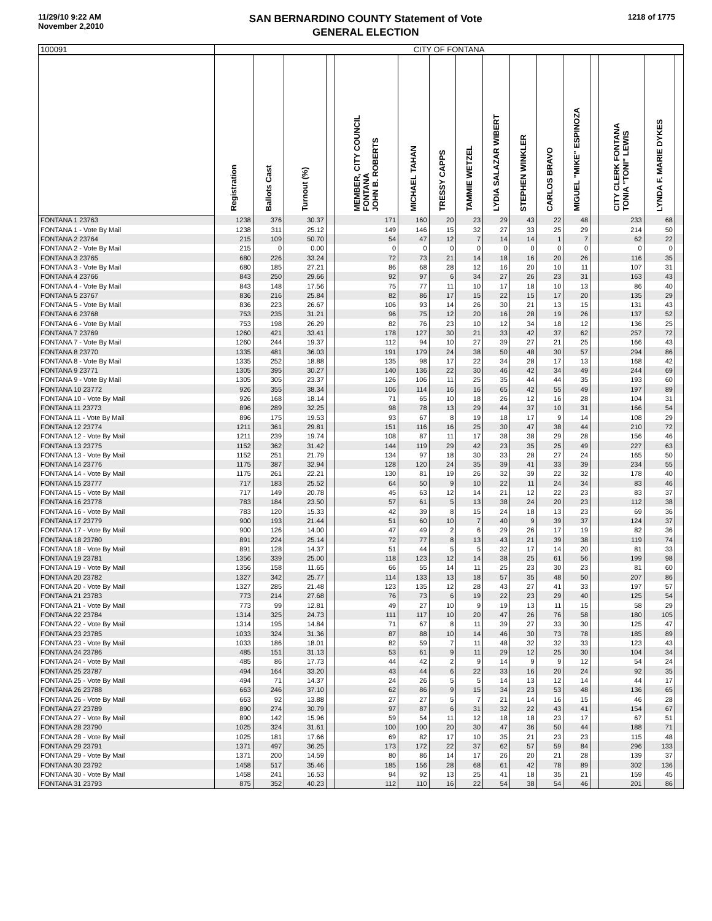11/29/10 9:22 AM
November 2,2010
SAN BERNARDINO COUNTY Statement of Vote
GENERAL ELECTION
1218 of 1775
| 100091 | CITY OF FONTANA | | | | | | | | | | | | | | | |
| --- | --- | --- | --- | --- | --- | --- | --- | --- | --- | --- | --- | --- | --- | --- | --- | --- |
| | Registration | Ballots Cast | Turnout (%) | | MEMBER, CITY COUNCIL FONTANA JOHN B. ROBERTS | MICHAEL TAHAN | TRESSY CAPPS | TAMMIE WETZEL | LYDIA SALAZAR WIBERT | STEPHEN WINKLER | CARLOS BRAVO | MIGUEL "MIKE" ESPINOZA | | CITY CLERK FONTANA TONIA "TONI" LEWIS | LYNDA F. MARIE DYKES | |
| FONTANA 1 23763 | 1238 | 376 | 30.37 | | 171 | 160 | 20 | 23 | 29 | 43 | 22 | 48 | | 233 | 68 | |
| FONTANA 1 - Vote By Mail | 1238 | 311 | 25.12 | | 149 | 146 | 15 | 32 | 27 | 33 | 25 | 29 | | 214 | 50 | |
| FONTANA 2 23764 | 215 | 109 | 50.70 | | 54 | 47 | 12 | 7 | 14 | 14 | 1 | 7 | | 62 | 22 | |
| FONTANA 2 - Vote By Mail | 215 | 0 | 0.00 | | 0 | 0 | 0 | 0 | 0 | 0 | 0 | 0 | | 0 | 0 | |
| FONTANA 3 23765 | 680 | 226 | 33.24 | | 72 | 73 | 21 | 14 | 18 | 16 | 20 | 26 | | 116 | 35 | |
| FONTANA 3 - Vote By Mail | 680 | 185 | 27.21 | | 86 | 68 | 28 | 12 | 16 | 20 | 10 | 11 | | 107 | 31 | |
| FONTANA 4 23766 | 843 | 250 | 29.66 | | 92 | 97 | 6 | 34 | 27 | 26 | 23 | 31 | | 163 | 43 | |
| FONTANA 4 - Vote By Mail | 843 | 148 | 17.56 | | 75 | 77 | 11 | 10 | 17 | 18 | 10 | 13 | | 86 | 40 | |
| FONTANA 5 23767 | 836 | 216 | 25.84 | | 82 | 86 | 17 | 15 | 22 | 15 | 17 | 20 | | 135 | 29 | |
| FONTANA 5 - Vote By Mail | 836 | 223 | 26.67 | | 106 | 93 | 14 | 26 | 30 | 21 | 13 | 15 | | 131 | 43 | |
| FONTANA 6 23768 | 753 | 235 | 31.21 | | 96 | 75 | 12 | 20 | 16 | 28 | 19 | 26 | | 137 | 52 | |
| FONTANA 6 - Vote By Mail | 753 | 198 | 26.29 | | 82 | 76 | 23 | 10 | 12 | 34 | 18 | 12 | | 136 | 25 | |
| FONTANA 7 23769 | 1260 | 421 | 33.41 | | 178 | 127 | 30 | 21 | 33 | 42 | 37 | 62 | | 257 | 72 | |
| FONTANA 7 - Vote By Mail | 1260 | 244 | 19.37 | | 112 | 94 | 10 | 27 | 39 | 27 | 21 | 25 | | 166 | 43 | |
| FONTANA 8 23770 | 1335 | 481 | 36.03 | | 191 | 179 | 24 | 38 | 50 | 48 | 30 | 57 | | 294 | 86 | |
| FONTANA 8 - Vote By Mail | 1335 | 252 | 18.88 | | 135 | 98 | 17 | 22 | 34 | 28 | 17 | 13 | | 168 | 42 | |
| FONTANA 9 23771 | 1305 | 395 | 30.27 | | 140 | 136 | 22 | 30 | 46 | 42 | 34 | 49 | | 244 | 69 | |
| FONTANA 9 - Vote By Mail | 1305 | 305 | 23.37 | | 126 | 106 | 11 | 25 | 35 | 44 | 44 | 35 | | 193 | 60 | |
| FONTANA 10 23772 | 926 | 355 | 38.34 | | 106 | 114 | 16 | 16 | 65 | 42 | 55 | 49 | | 197 | 89 | |
| FONTANA 10 - Vote By Mail | 926 | 168 | 18.14 | | 71 | 65 | 10 | 18 | 26 | 12 | 16 | 28 | | 104 | 31 | |
| FONTANA 11 23773 | 896 | 289 | 32.25 | | 98 | 78 | 13 | 29 | 44 | 37 | 10 | 31 | | 166 | 54 | |
| FONTANA 11 - Vote By Mail | 896 | 175 | 19.53 | | 93 | 67 | 8 | 19 | 18 | 17 | 9 | 14 | | 108 | 29 | |
| FONTANA 12 23774 | 1211 | 361 | 29.81 | | 151 | 116 | 16 | 25 | 30 | 47 | 38 | 44 | | 210 | 72 | |
| FONTANA 12 - Vote By Mail | 1211 | 239 | 19.74 | | 108 | 87 | 11 | 17 | 38 | 38 | 29 | 28 | | 156 | 46 | |
| FONTANA 13 23775 | 1152 | 362 | 31.42 | | 144 | 119 | 29 | 42 | 23 | 35 | 25 | 49 | | 227 | 63 | |
| FONTANA 13 - Vote By Mail | 1152 | 251 | 21.79 | | 134 | 97 | 18 | 30 | 33 | 28 | 27 | 24 | | 165 | 50 | |
| FONTANA 14 23776 | 1175 | 387 | 32.94 | | 128 | 120 | 24 | 35 | 39 | 41 | 33 | 39 | | 234 | 55 | |
| FONTANA 14 - Vote By Mail | 1175 | 261 | 22.21 | | 130 | 81 | 19 | 26 | 32 | 39 | 22 | 32 | | 178 | 40 | |
| FONTANA 15 23777 | 717 | 183 | 25.52 | | 64 | 50 | 9 | 10 | 22 | 11 | 24 | 34 | | 83 | 46 | |
| FONTANA 15 - Vote By Mail | 717 | 149 | 20.78 | | 45 | 63 | 12 | 14 | 21 | 12 | 22 | 23 | | 83 | 37 | |
| FONTANA 16 23778 | 783 | 184 | 23.50 | | 57 | 61 | 5 | 13 | 38 | 24 | 20 | 23 | | 112 | 38 | |
| FONTANA 16 - Vote By Mail | 783 | 120 | 15.33 | | 42 | 39 | 8 | 15 | 24 | 18 | 13 | 23 | | 69 | 36 | |
| FONTANA 17 23779 | 900 | 193 | 21.44 | | 51 | 60 | 10 | 7 | 40 | 9 | 39 | 37 | | 124 | 37 | |
| FONTANA 17 - Vote By Mail | 900 | 126 | 14.00 | | 47 | 49 | 2 | 6 | 29 | 26 | 17 | 19 | | 82 | 36 | |
| FONTANA 18 23780 | 891 | 224 | 25.14 | | 72 | 77 | 8 | 13 | 43 | 21 | 39 | 38 | | 119 | 74 | |
| FONTANA 18 - Vote By Mail | 891 | 128 | 14.37 | | 51 | 44 | 5 | 5 | 32 | 17 | 14 | 20 | | 81 | 33 | |
| FONTANA 19 23781 | 1356 | 339 | 25.00 | | 118 | 123 | 12 | 14 | 38 | 25 | 61 | 56 | | 199 | 98 | |
| FONTANA 19 - Vote By Mail | 1356 | 158 | 11.65 | | 66 | 55 | 14 | 11 | 25 | 23 | 30 | 23 | | 81 | 60 | |
| FONTANA 20 23782 | 1327 | 342 | 25.77 | | 114 | 133 | 13 | 18 | 57 | 35 | 48 | 50 | | 207 | 86 | |
| FONTANA 20 - Vote By Mail | 1327 | 285 | 21.48 | | 123 | 135 | 12 | 28 | 43 | 27 | 41 | 33 | | 197 | 57 | |
| FONTANA 21 23783 | 773 | 214 | 27.68 | | 76 | 73 | 6 | 19 | 22 | 23 | 29 | 40 | | 125 | 54 | |
| FONTANA 21 - Vote By Mail | 773 | 99 | 12.81 | | 49 | 27 | 10 | 9 | 19 | 13 | 11 | 15 | | 58 | 29 | |
| FONTANA 22 23784 | 1314 | 325 | 24.73 | | 111 | 117 | 10 | 20 | 47 | 26 | 76 | 58 | | 180 | 105 | |
| FONTANA 22 - Vote By Mail | 1314 | 195 | 14.84 | | 71 | 67 | 8 | 11 | 39 | 27 | 33 | 30 | | 125 | 47 | |
| FONTANA 23 23785 | 1033 | 324 | 31.36 | | 87 | 88 | 10 | 14 | 46 | 30 | 73 | 78 | | 185 | 89 | |
| FONTANA 23 - Vote By Mail | 1033 | 186 | 18.01 | | 82 | 59 | 7 | 11 | 48 | 32 | 32 | 33 | | 123 | 43 | |
| FONTANA 24 23786 | 485 | 151 | 31.13 | | 53 | 61 | 9 | 11 | 29 | 12 | 25 | 30 | | 104 | 34 | |
| FONTANA 24 - Vote By Mail | 485 | 86 | 17.73 | | 44 | 42 | 2 | 9 | 14 | 9 | 9 | 12 | | 54 | 24 | |
| FONTANA 25 23787 | 494 | 164 | 33.20 | | 43 | 44 | 6 | 22 | 33 | 16 | 20 | 24 | | 92 | 35 | |
| FONTANA 25 - Vote By Mail | 494 | 71 | 14.37 | | 24 | 26 | 5 | 5 | 14 | 13 | 12 | 14 | | 44 | 17 | |
| FONTANA 26 23788 | 663 | 246 | 37.10 | | 62 | 86 | 9 | 15 | 34 | 23 | 53 | 48 | | 136 | 65 | |
| FONTANA 26 - Vote By Mail | 663 | 92 | 13.88 | | 27 | 27 | 5 | 7 | 21 | 14 | 16 | 15 | | 46 | 28 | |
| FONTANA 27 23789 | 890 | 274 | 30.79 | | 97 | 87 | 6 | 31 | 32 | 22 | 43 | 41 | | 154 | 67 | |
| FONTANA 27 - Vote By Mail | 890 | 142 | 15.96 | | 59 | 54 | 11 | 12 | 18 | 18 | 23 | 17 | | 67 | 51 | |
| FONTANA 28 23790 | 1025 | 324 | 31.61 | | 100 | 100 | 20 | 30 | 47 | 36 | 50 | 44 | | 188 | 71 | |
| FONTANA 28 - Vote By Mail | 1025 | 181 | 17.66 | | 69 | 82 | 17 | 10 | 35 | 21 | 23 | 23 | | 115 | 48 | |
| FONTANA 29 23791 | 1371 | 497 | 36.25 | | 173 | 172 | 22 | 37 | 62 | 57 | 59 | 84 | | 296 | 133 | |
| FONTANA 29 - Vote By Mail | 1371 | 200 | 14.59 | | 80 | 86 | 14 | 17 | 26 | 20 | 21 | 28 | | 139 | 37 | |
| FONTANA 30 23792 | 1458 | 517 | 35.46 | | 185 | 156 | 28 | 68 | 61 | 42 | 78 | 89 | | 302 | 136 | |
| FONTANA 30 - Vote By Mail | 1458 | 241 | 16.53 | | 94 | 92 | 13 | 25 | 41 | 18 | 35 | 21 | | 159 | 45 | |
| FONTANA 31 23793 | 875 | 352 | 40.23 | | 112 | 110 | 16 | 22 | 54 | 38 | 54 | 46 | | 201 | 86 | |